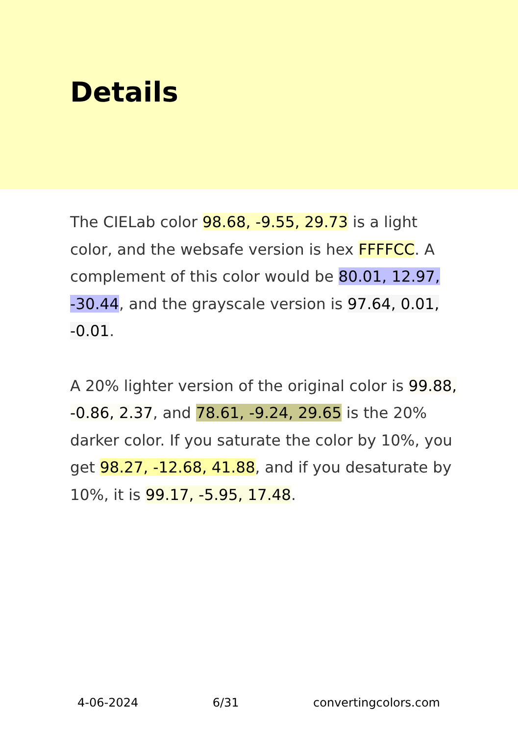Details
The CIELab color 98.68, -9.55, 29.73 is a light color, and the websafe version is hex FFFFCC. A complement of this color would be 80.01, 12.97, -30.44, and the grayscale version is 97.64, 0.01, -0.01.
A 20% lighter version of the original color is 99.88, -0.86, 2.37, and 78.61, -9.24, 29.65 is the 20% darker color. If you saturate the color by 10%, you get 98.27, -12.68, 41.88, and if you desaturate by 10%, it is 99.17, -5.95, 17.48.
4-06-2024 6/31 convertingcolors.com